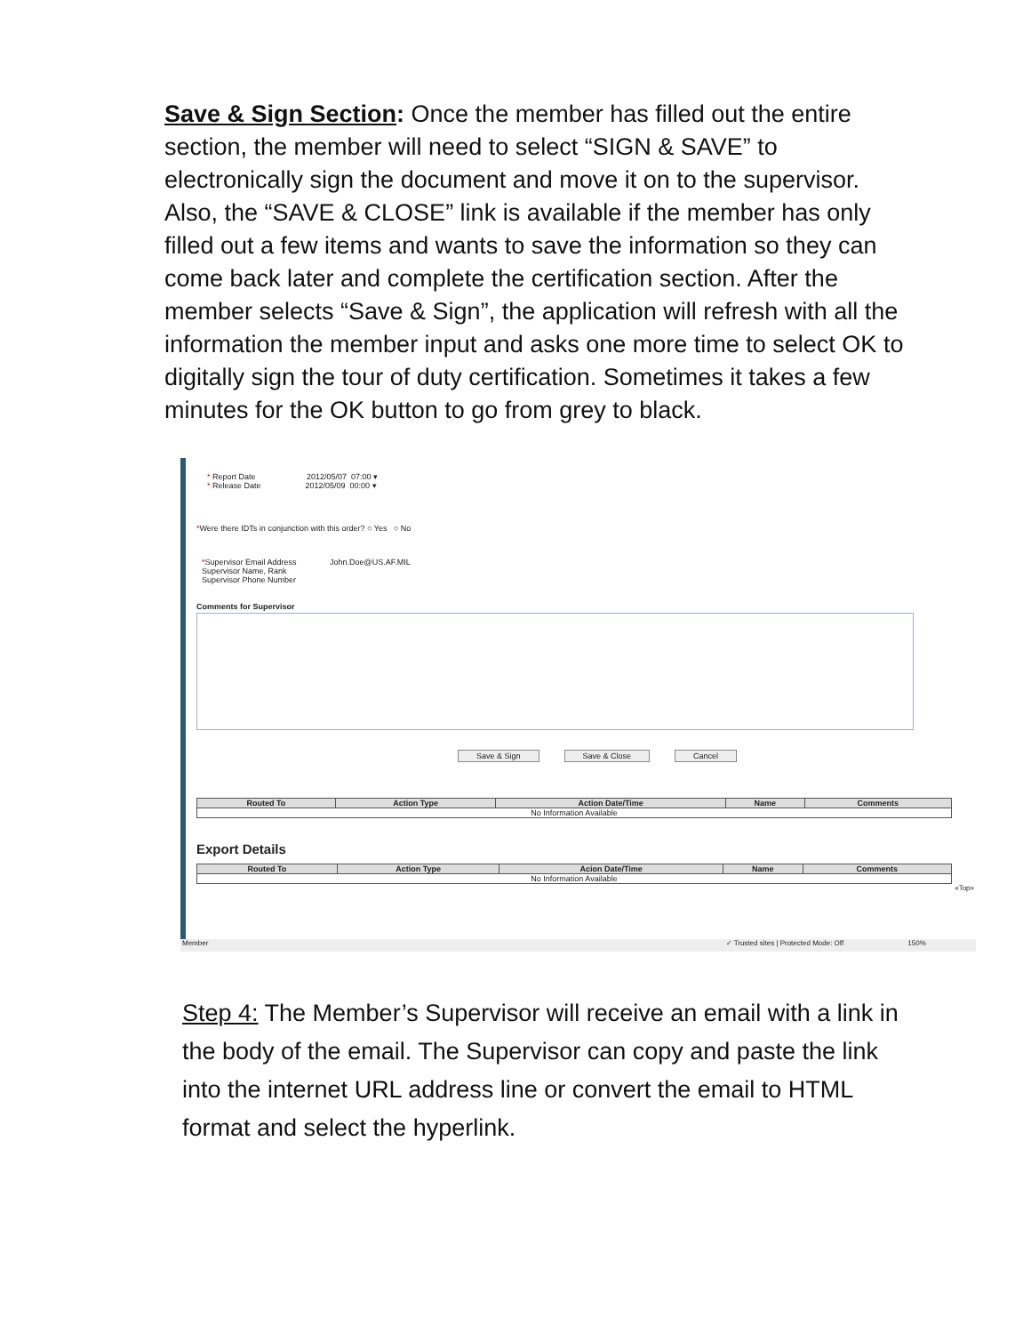Save & Sign Section: Once the member has filled out the entire section, the member will need to select “SIGN & SAVE” to electronically sign the document and move it on to the supervisor. Also, the “SAVE & CLOSE” link is available if the member has only filled out a few items and wants to save the information so they can come back later and complete the certification section. After the member selects “Save & Sign”, the application will refresh with all the information the member input and asks one more time to select OK to digitally sign the tour of duty certification. Sometimes it takes a few minutes for the OK button to go from grey to black.
* Report Date 2012/05/07 07:00 ▾
* Release Date 2012/05/09 00:00 ▾
*Were there IDTs in conjunction with this order? ○ Yes ○ No
*Supervisor Email Address John.Doe@US.AF.MIL
Supervisor Name, Rank
Supervisor Phone Number
Comments for Supervisor
Save & Sign Save & Close Cancel
| Routed To | Action Type | Action Date/Time | Name | Comments |
| --- | --- | --- | --- | --- |
| No Information Available | | | | |
Export Details
| Routed To | Action Type | Acion Date/Time | Name | Comments |
| --- | --- | --- | --- | --- |
| No Information Available | | | | |
«Top»
Member ✓ Trusted sites | Protected Mode: Off 150%
Step 4: The Member’s Supervisor will receive an email with a link in the body of the email. The Supervisor can copy and paste the link into the internet URL address line or convert the email to HTML format and select the hyperlink.